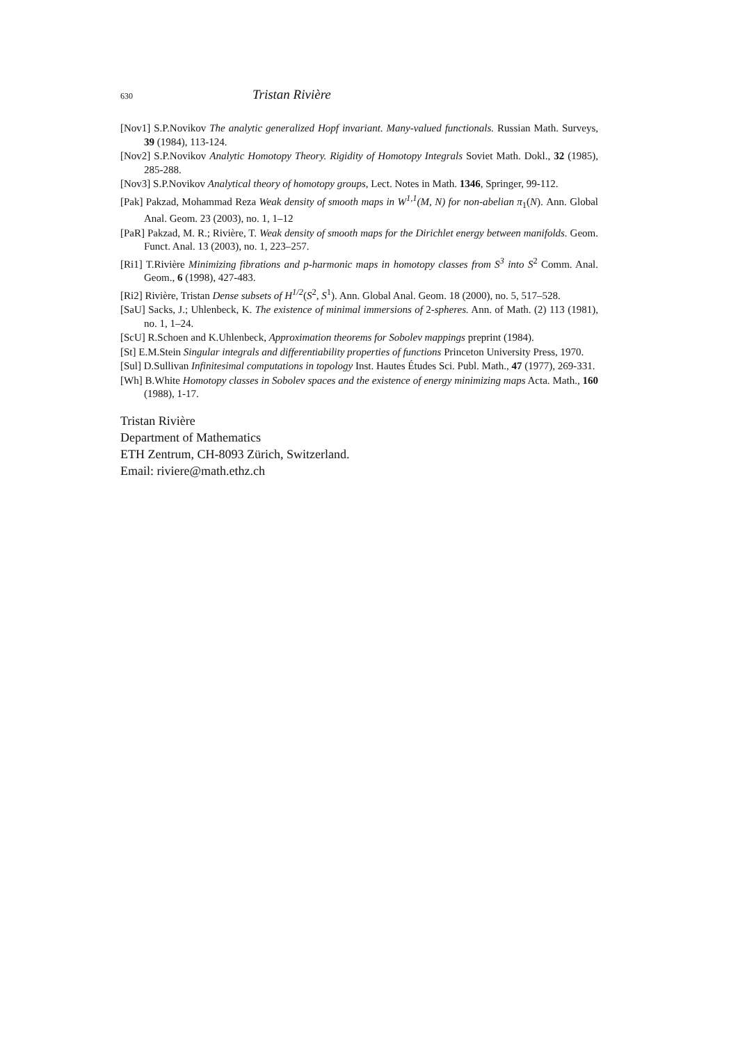630 Tristan Rivière
[Nov1] S.P.Novikov The analytic generalized Hopf invariant. Many-valued functionals. Russian Math. Surveys, 39 (1984), 113-124.
[Nov2] S.P.Novikov Analytic Homotopy Theory. Rigidity of Homotopy Integrals Soviet Math. Dokl., 32 (1985), 285-288.
[Nov3] S.P.Novikov Analytical theory of homotopy groups, Lect. Notes in Math. 1346, Springer, 99-112.
[Pak] Pakzad, Mohammad Reza Weak density of smooth maps in W<sup>1,1</sup>(M, N) for non-abelian π<sub>1</sub>(N). Ann. Global Anal. Geom. 23 (2003), no. 1, 1–12
[PaR] Pakzad, M. R.; Rivière, T. Weak density of smooth maps for the Dirichlet energy between manifolds. Geom. Funct. Anal. 13 (2003), no. 1, 223–257.
[Ri1] T.Rivière Minimizing fibrations and p-harmonic maps in homotopy classes from S<sup>3</sup> into S<sup>2</sup> Comm. Anal. Geom., 6 (1998), 427-483.
[Ri2] Rivière, Tristan Dense subsets of H<sup>1/2</sup>(S<sup>2</sup>, S<sup>1</sup>). Ann. Global Anal. Geom. 18 (2000), no. 5, 517–528.
[SaU] Sacks, J.; Uhlenbeck, K. The existence of minimal immersions of 2-spheres. Ann. of Math. (2) 113 (1981), no. 1, 1–24.
[ScU] R.Schoen and K.Uhlenbeck, Approximation theorems for Sobolev mappings preprint (1984).
[St] E.M.Stein Singular integrals and differentiability properties of functions Princeton University Press, 1970.
[Sul] D.Sullivan Infinitesimal computations in topology Inst. Hautes Études Sci. Publ. Math., 47 (1977), 269-331.
[Wh] B.White Homotopy classes in Sobolev spaces and the existence of energy minimizing maps Acta. Math., 160 (1988), 1-17.
Tristan Rivière
Department of Mathematics
ETH Zentrum, CH-8093 Zürich, Switzerland.
Email: riviere@math.ethz.ch